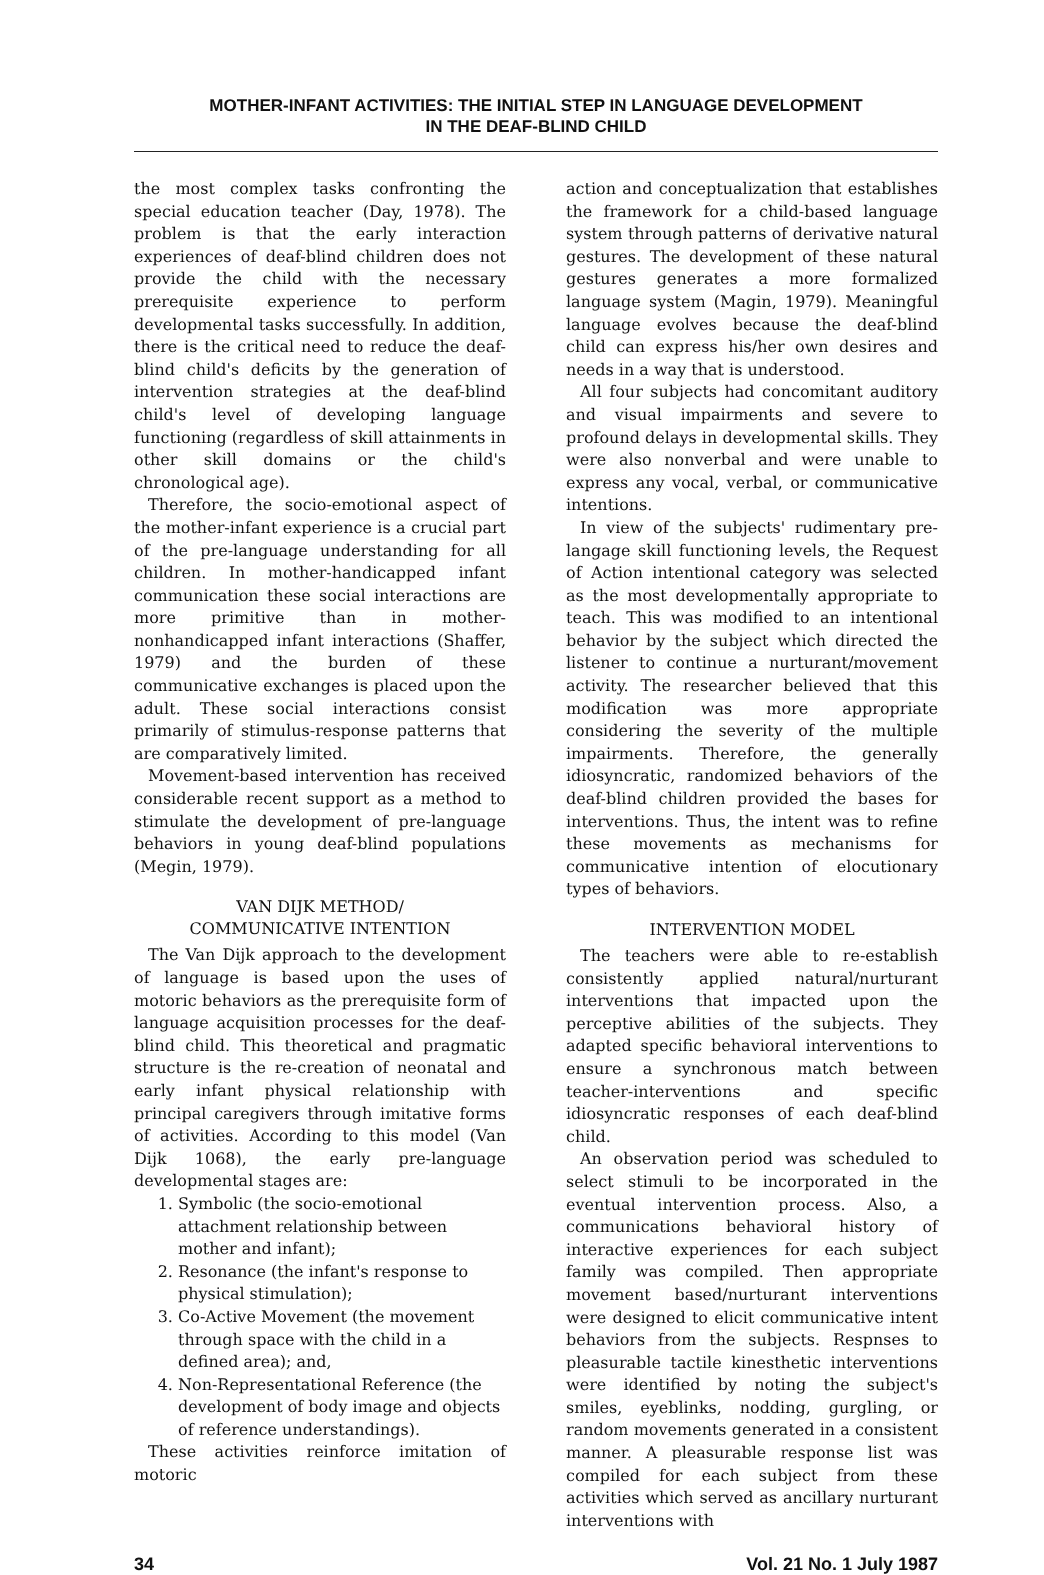MOTHER-INFANT ACTIVITIES: THE INITIAL STEP IN LANGUAGE DEVELOPMENT
IN THE DEAF-BLIND CHILD
the most complex tasks confronting the special education teacher (Day, 1978). The problem is that the early interaction experiences of deaf-blind children does not provide the child with the necessary prerequisite experience to perform developmental tasks successfully. In addition, there is the critical need to reduce the deaf-blind child's deficits by the generation of intervention strategies at the deaf-blind child's level of developing language functioning (regardless of skill attainments in other skill domains or the child's chronological age).
Therefore, the socio-emotional aspect of the mother-infant experience is a crucial part of the pre-language understanding for all children. In mother-handicapped infant communication these social interactions are more primitive than in mother-nonhandicapped infant interactions (Shaffer, 1979) and the burden of these communicative exchanges is placed upon the adult. These social interactions consist primarily of stimulus-response patterns that are comparatively limited.
Movement-based intervention has received considerable recent support as a method to stimulate the development of pre-language behaviors in young deaf-blind populations (Megin, 1979).
VAN DIJK METHOD/
COMMUNICATIVE INTENTION
The Van Dijk approach to the development of language is based upon the uses of motoric behaviors as the prerequisite form of language acquisition processes for the deaf-blind child. This theoretical and pragmatic structure is the re-creation of neonatal and early infant physical relationship with principal caregivers through imitative forms of activities. According to this model (Van Dijk 1068), the early pre-language developmental stages are:
1. Symbolic (the socio-emotional attachment relationship between mother and infant);
2. Resonance (the infant's response to physical stimulation);
3. Co-Active Movement (the movement through space with the child in a defined area); and,
4. Non-Representational Reference (the development of body image and objects of reference understandings).
These activities reinforce imitation of motoric
action and conceptualization that establishes the framework for a child-based language system through patterns of derivative natural gestures. The development of these natural gestures generates a more formalized language system (Magin, 1979). Meaningful language evolves because the deaf-blind child can express his/her own desires and needs in a way that is understood.
All four subjects had concomitant auditory and visual impairments and severe to profound delays in developmental skills. They were also nonverbal and were unable to express any vocal, verbal, or communicative intentions.
In view of the subjects' rudimentary pre-langage skill functioning levels, the Request of Action intentional category was selected as the most developmentally appropriate to teach. This was modified to an intentional behavior by the subject which directed the listener to continue a nurturant/movement activity. The researcher believed that this modification was more appropriate considering the severity of the multiple impairments. Therefore, the generally idiosyncratic, randomized behaviors of the deaf-blind children provided the bases for interventions. Thus, the intent was to refine these movements as mechanisms for communicative intention of elocutionary types of behaviors.
INTERVENTION MODEL
The teachers were able to re-establish consistently applied natural/nurturant interventions that impacted upon the perceptive abilities of the subjects. They adapted specific behavioral interventions to ensure a synchronous match between teacher-interventions and specific idiosyncratic responses of each deaf-blind child.
An observation period was scheduled to select stimuli to be incorporated in the eventual intervention process. Also, a communications behavioral history of interactive experiences for each subject family was compiled. Then appropriate movement based/nurturant interventions were designed to elicit communicative intent behaviors from the subjects. Respnses to pleasurable tactile kinesthetic interventions were identified by noting the subject's smiles, eyeblinks, nodding, gurgling, or random movements generated in a consistent manner. A pleasurable response list was compiled for each subject from these activities which served as ancillary nurturant interventions with
34 Vol. 21 No. 1 July 1987